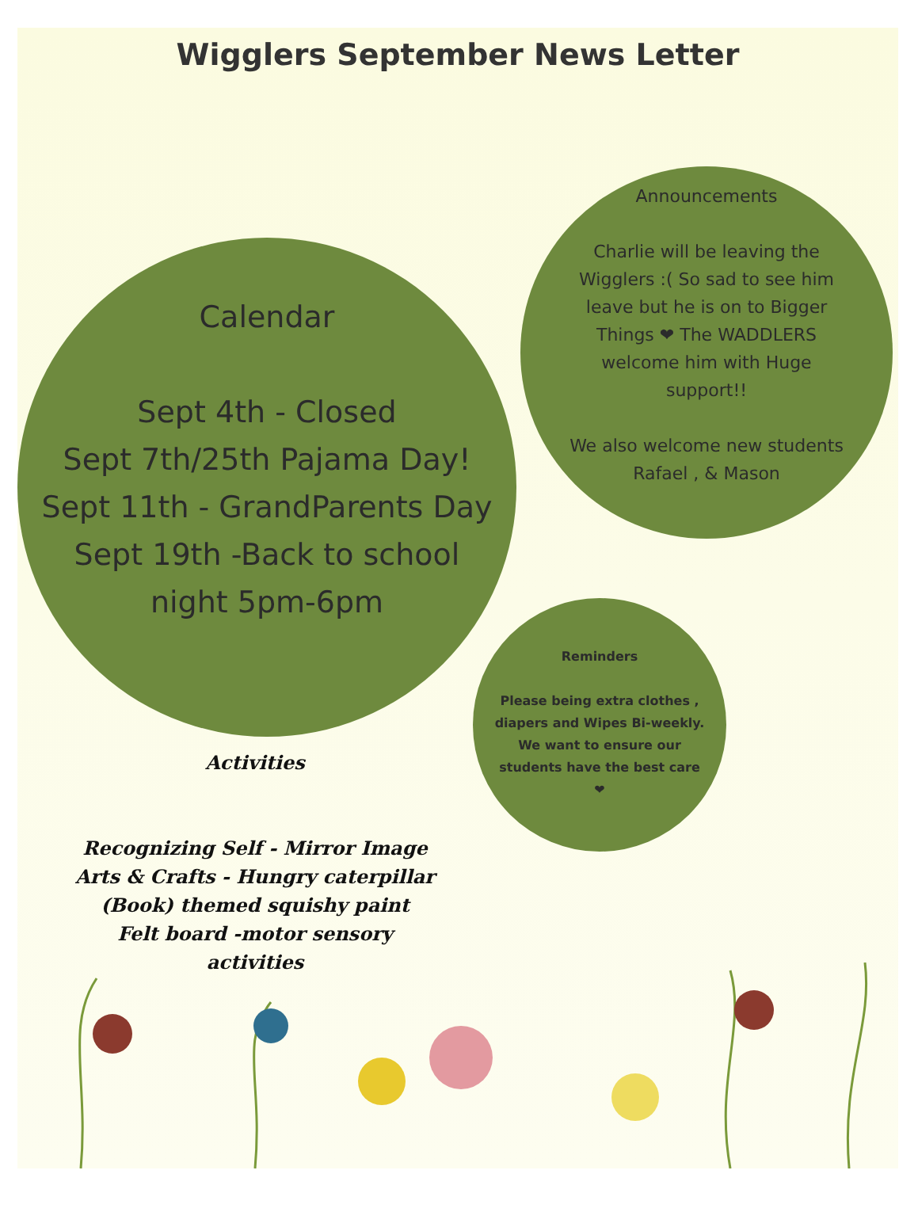Wigglers September News Letter
Calendar
Sept 4th - Closed
Sept 7th/25th Pajama Day!
Sept 11th - GrandParents Day
Sept 19th -Back to school
night 5pm-6pm
Announcements
Charlie will be leaving the Wigglers :( So sad to see him leave but he is on to Bigger Things ❤ The WADDLERS welcome him with Huge support!!
We also welcome new students Rafael , & Mason
Reminders
Please being extra clothes , diapers and Wipes Bi-weekly. We want to ensure our students have the best care ❤
Activities
Recognizing Self - Mirror Image
Arts & Crafts - Hungry caterpillar
(Book) themed squishy paint
Felt board -motor sensory
activities